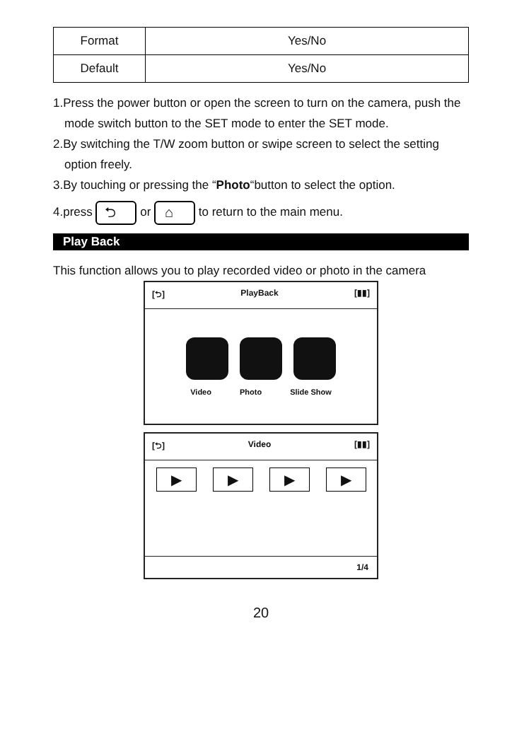| Format | Yes/No |
| Default | Yes/No |
1.Press the power button or open the screen to turn on the camera, push the mode switch button to the SET mode to enter the SET mode.
2.By switching the T/W zoom button or swipe screen to select the setting option freely.
3.By touching or pressing the “Photo“button to select the option.
4.press ⮌ or ⌂ to return to the main menu.
Play Back
This function allows you to play recorded video or photo in the camera
[⮌] PlayBack [▮▮]
Video Photo Slide Show
[⮌] Video [▮▮]
▶ ▶ ▶ ▶
1/4
20